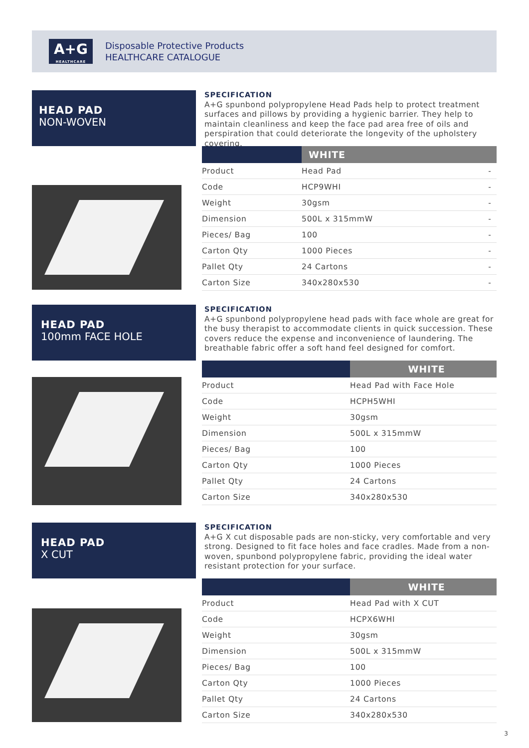A+G
HEALTHCARE
Disposable Protective Products
HEALTHCARE CATALOGUE
HEAD PAD
NON-WOVEN
SPECIFICATION
A+G spunbond polypropylene Head Pads help to protect treatment surfaces and pillows by providing a hygienic barrier. They help to maintain cleanliness and keep the face pad area free of oils and perspiration that could deteriorate the longevity of the upholstery covering.
| | WHITE | |
| --- | --- | --- |
| Product | Head Pad | - |
| Code | HCP9WHI | - |
| Weight | 30gsm | - |
| Dimension | 500L x 315mmW | - |
| Pieces/ Bag | 100 | - |
| Carton Qty | 1000 Pieces | - |
| Pallet Qty | 24 Cartons | - |
| Carton Size | 340x280x530 | - |
HEAD PAD
100mm FACE HOLE
SPECIFICATION
A+G spunbond polypropylene head pads with face whole are great for the busy therapist to accommodate clients in quick succession. These covers reduce the expense and inconvenience of laundering. The breathable fabric offer a soft hand feel designed for comfort.
| | WHITE |
| --- | --- |
| Product | Head Pad with Face Hole |
| Code | HCPH5WHI |
| Weight | 30gsm |
| Dimension | 500L x 315mmW |
| Pieces/ Bag | 100 |
| Carton Qty | 1000 Pieces |
| Pallet Qty | 24 Cartons |
| Carton Size | 340x280x530 |
HEAD PAD
X CUT
SPECIFICATION
A+G X cut disposable pads are non-sticky, very comfortable and very strong. Designed to fit face holes and face cradles. Made from a non-woven, spunbond polypropylene fabric, providing the ideal water resistant protection for your surface.
| | WHITE |
| --- | --- |
| Product | Head Pad with X CUT |
| Code | HCPX6WHI |
| Weight | 30gsm |
| Dimension | 500L x 315mmW |
| Pieces/ Bag | 100 |
| Carton Qty | 1000 Pieces |
| Pallet Qty | 24 Cartons |
| Carton Size | 340x280x530 |
3